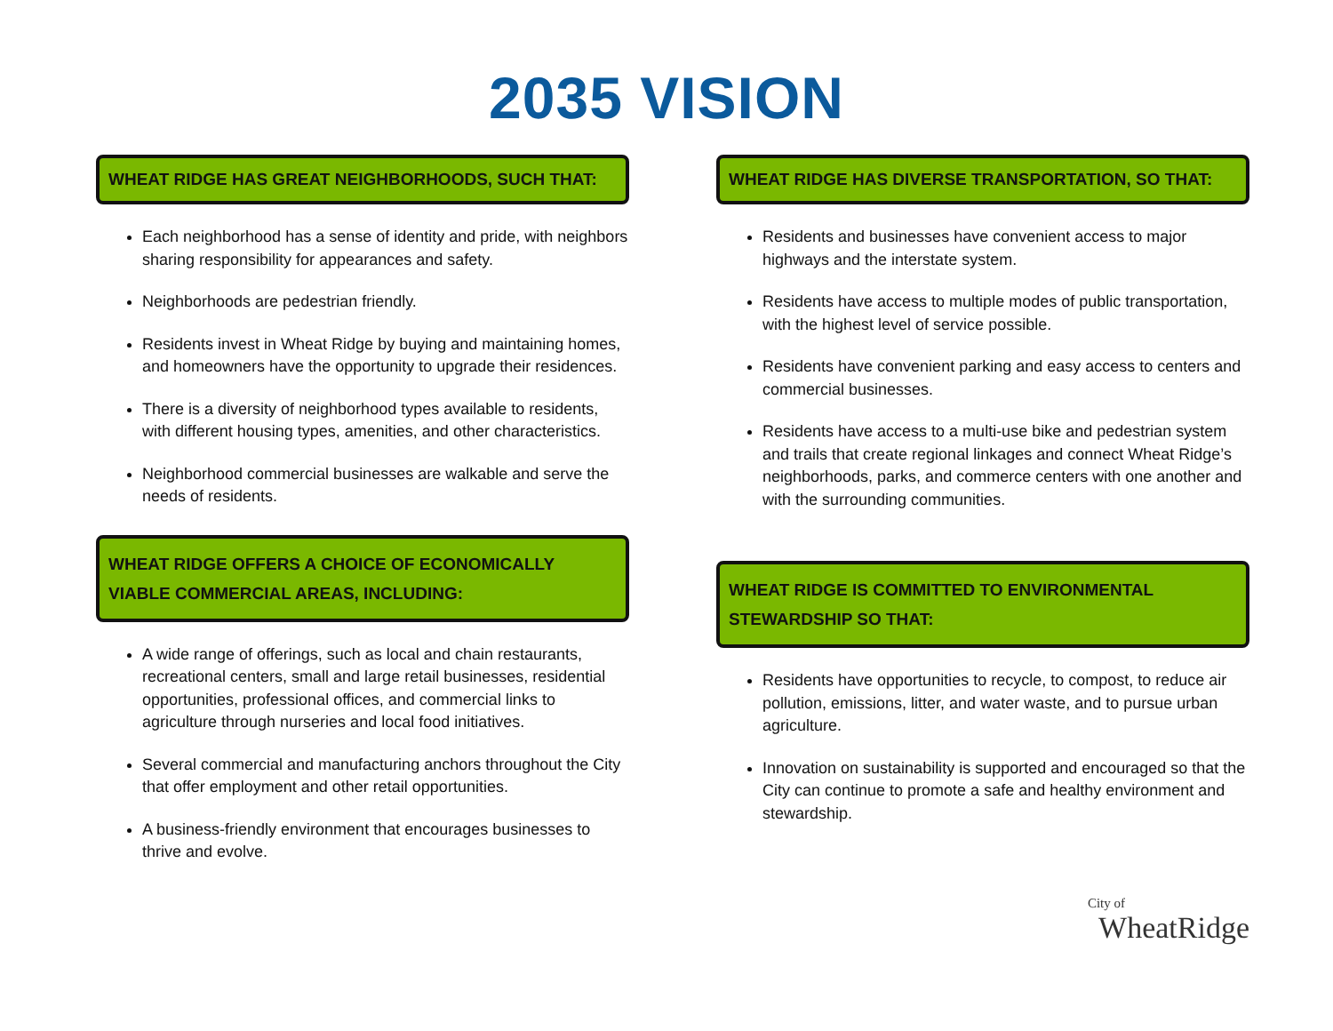2035 VISION
WHEAT RIDGE HAS GREAT NEIGHBORHOODS, SUCH THAT:
Each neighborhood has a sense of identity and pride, with neighbors sharing responsibility for appearances and safety.
Neighborhoods are pedestrian friendly.
Residents invest in Wheat Ridge by buying and maintaining homes, and homeowners have the opportunity to upgrade their residences.
There is a diversity of neighborhood types available to residents, with different housing types, amenities, and other characteristics.
Neighborhood commercial businesses are walkable and serve the needs of residents.
WHEAT RIDGE OFFERS A CHOICE OF ECONOMICALLY VIABLE COMMERCIAL AREAS, INCLUDING:
A wide range of offerings, such as local and chain restaurants, recreational centers, small and large retail businesses, residential opportunities, professional offices, and commercial links to agriculture through nurseries and local food initiatives.
Several commercial and manufacturing anchors throughout the City that offer employment and other retail opportunities.
A business-friendly environment that encourages businesses to thrive and evolve.
WHEAT RIDGE HAS DIVERSE TRANSPORTATION, SO THAT:
Residents and businesses have convenient access to major highways and the interstate system.
Residents have access to multiple modes of public transportation, with the highest level of service possible.
Residents have convenient parking and easy access to centers and commercial businesses.
Residents have access to a multi-use bike and pedestrian system and trails that create regional linkages and connect Wheat Ridge’s neighborhoods, parks, and commerce centers with one another and with the surrounding communities.
WHEAT RIDGE IS COMMITTED TO ENVIRONMENTAL STEWARDSHIP SO THAT:
Residents have opportunities to recycle, to compost, to reduce air pollution, emissions, litter, and water waste, and to pursue urban agriculture.
Innovation on sustainability is supported and encouraged so that the City can continue to promote a safe and healthy environment and stewardship.
City of
WheatRidge